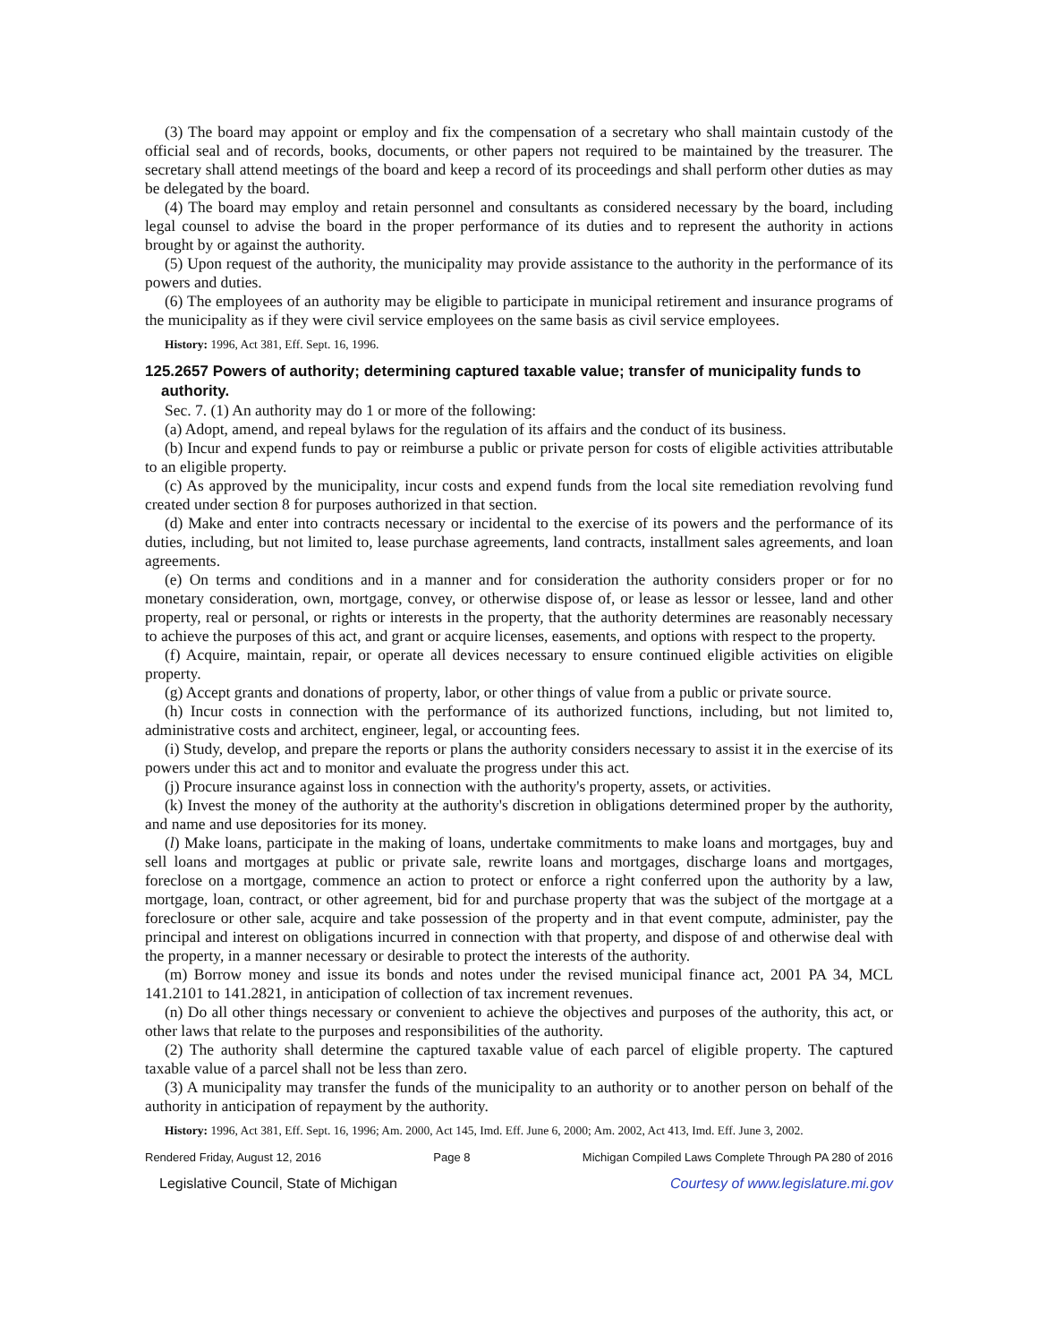(3) The board may appoint or employ and fix the compensation of a secretary who shall maintain custody of the official seal and of records, books, documents, or other papers not required to be maintained by the treasurer. The secretary shall attend meetings of the board and keep a record of its proceedings and shall perform other duties as may be delegated by the board.
(4) The board may employ and retain personnel and consultants as considered necessary by the board, including legal counsel to advise the board in the proper performance of its duties and to represent the authority in actions brought by or against the authority.
(5) Upon request of the authority, the municipality may provide assistance to the authority in the performance of its powers and duties.
(6) The employees of an authority may be eligible to participate in municipal retirement and insurance programs of the municipality as if they were civil service employees on the same basis as civil service employees.
History: 1996, Act 381, Eff. Sept. 16, 1996.
125.2657 Powers of authority; determining captured taxable value; transfer of municipality funds to authority.
Sec. 7. (1) An authority may do 1 or more of the following:
(a) Adopt, amend, and repeal bylaws for the regulation of its affairs and the conduct of its business.
(b) Incur and expend funds to pay or reimburse a public or private person for costs of eligible activities attributable to an eligible property.
(c) As approved by the municipality, incur costs and expend funds from the local site remediation revolving fund created under section 8 for purposes authorized in that section.
(d) Make and enter into contracts necessary or incidental to the exercise of its powers and the performance of its duties, including, but not limited to, lease purchase agreements, land contracts, installment sales agreements, and loan agreements.
(e) On terms and conditions and in a manner and for consideration the authority considers proper or for no monetary consideration, own, mortgage, convey, or otherwise dispose of, or lease as lessor or lessee, land and other property, real or personal, or rights or interests in the property, that the authority determines are reasonably necessary to achieve the purposes of this act, and grant or acquire licenses, easements, and options with respect to the property.
(f) Acquire, maintain, repair, or operate all devices necessary to ensure continued eligible activities on eligible property.
(g) Accept grants and donations of property, labor, or other things of value from a public or private source.
(h) Incur costs in connection with the performance of its authorized functions, including, but not limited to, administrative costs and architect, engineer, legal, or accounting fees.
(i) Study, develop, and prepare the reports or plans the authority considers necessary to assist it in the exercise of its powers under this act and to monitor and evaluate the progress under this act.
(j) Procure insurance against loss in connection with the authority's property, assets, or activities.
(k) Invest the money of the authority at the authority's discretion in obligations determined proper by the authority, and name and use depositories for its money.
(l) Make loans, participate in the making of loans, undertake commitments to make loans and mortgages, buy and sell loans and mortgages at public or private sale, rewrite loans and mortgages, discharge loans and mortgages, foreclose on a mortgage, commence an action to protect or enforce a right conferred upon the authority by a law, mortgage, loan, contract, or other agreement, bid for and purchase property that was the subject of the mortgage at a foreclosure or other sale, acquire and take possession of the property and in that event compute, administer, pay the principal and interest on obligations incurred in connection with that property, and dispose of and otherwise deal with the property, in a manner necessary or desirable to protect the interests of the authority.
(m) Borrow money and issue its bonds and notes under the revised municipal finance act, 2001 PA 34, MCL 141.2101 to 141.2821, in anticipation of collection of tax increment revenues.
(n) Do all other things necessary or convenient to achieve the objectives and purposes of the authority, this act, or other laws that relate to the purposes and responsibilities of the authority.
(2) The authority shall determine the captured taxable value of each parcel of eligible property. The captured taxable value of a parcel shall not be less than zero.
(3) A municipality may transfer the funds of the municipality to an authority or to another person on behalf of the authority in anticipation of repayment by the authority.
History: 1996, Act 381, Eff. Sept. 16, 1996; Am. 2000, Act 145, Imd. Eff. June 6, 2000; Am. 2002, Act 413, Imd. Eff. June 3, 2002.
Rendered Friday, August 12, 2016 Page 8 Michigan Compiled Laws Complete Through PA 280 of 2016
Legislative Council, State of Michigan Courtesy of www.legislature.mi.gov